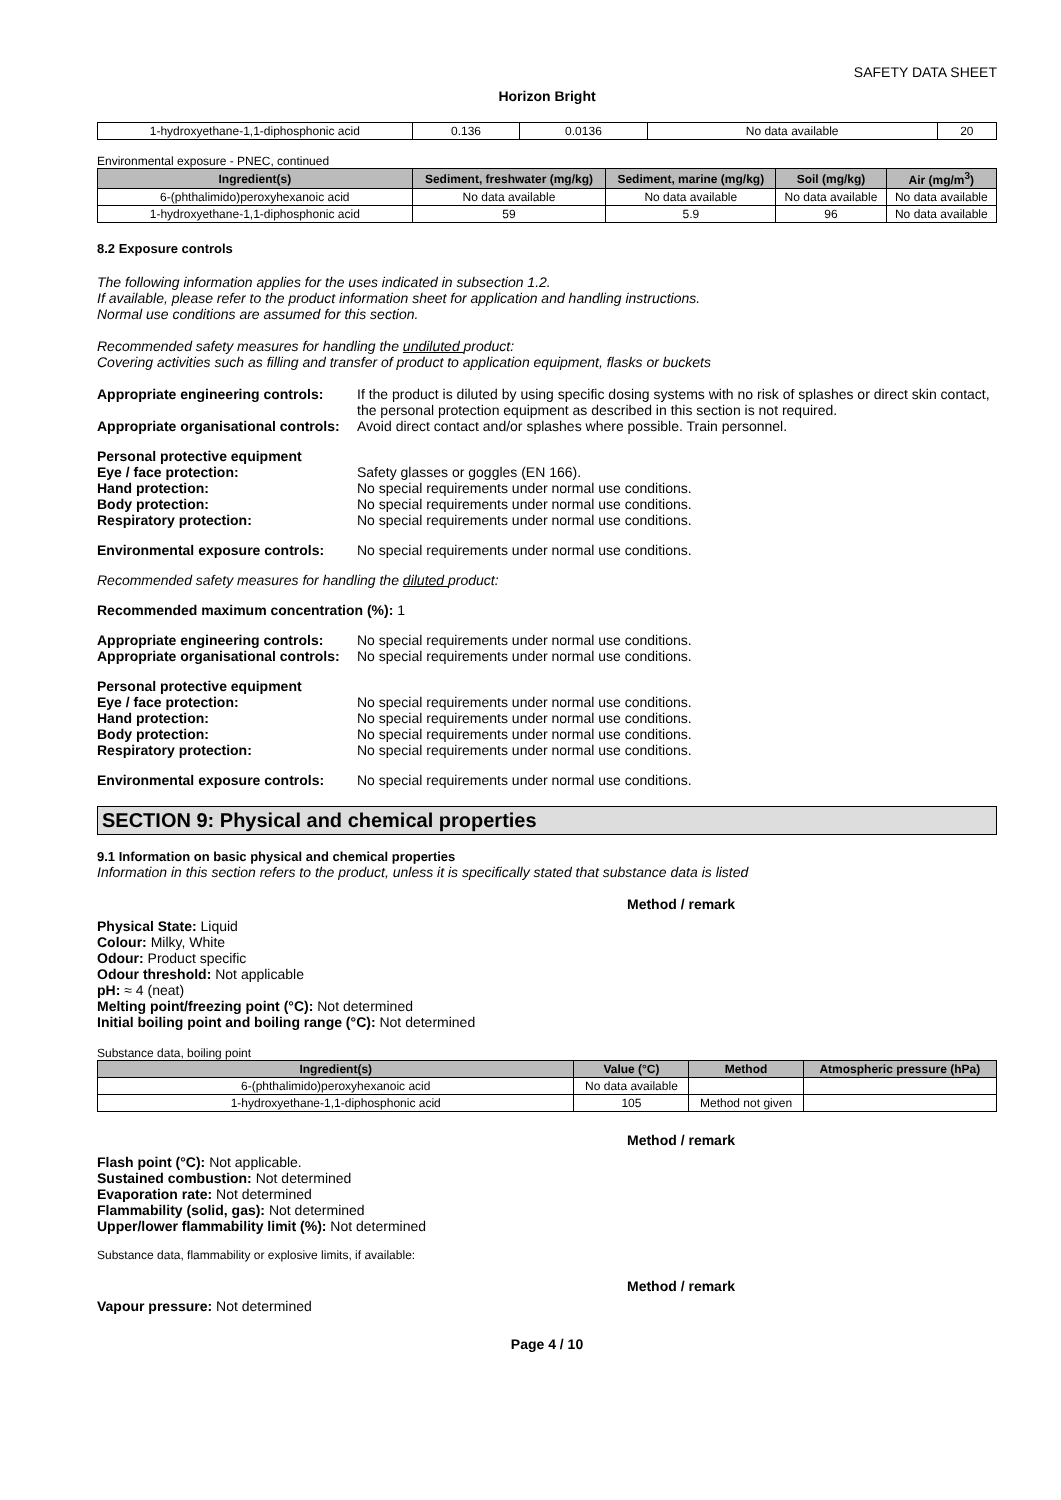SAFETY DATA SHEET
Horizon Bright
| 1-hydroxyethane-1,1-diphosphonic acid | 0.136 | 0.0136 | No data available | 20 |
Environmental exposure - PNEC, continued
| Ingredient(s) | Sediment, freshwater (mg/kg) | Sediment, marine (mg/kg) | Soil (mg/kg) | Air (mg/m<sup>3</sup>) |
| --- | --- | --- | --- | --- |
| 6-(phthalimido)peroxyhexanoic acid | No data available | No data available | No data available | No data available |
| 1-hydroxyethane-1,1-diphosphonic acid | 59 | 5.9 | 96 | No data available |
8.2 Exposure controls
The following information applies for the uses indicated in subsection 1.2.
If available, please refer to the product information sheet for application and handling instructions.
Normal use conditions are assumed for this section.
Recommended safety measures for handling the undiluted product:
Covering activities such as filling and transfer of product to application equipment, flasks or buckets
Appropriate engineering controls:
If the product is diluted by using specific dosing systems with no risk of splashes or direct skin contact, the personal protection equipment as described in this section is not required.
Appropriate organisational controls:
Avoid direct contact and/or splashes where possible. Train personnel.
Personal protective equipment
Eye / face protection: Safety glasses or goggles (EN 166).
Hand protection: No special requirements under normal use conditions.
Body protection: No special requirements under normal use conditions.
Respiratory protection: No special requirements under normal use conditions.
Environmental exposure controls:
No special requirements under normal use conditions.
Recommended safety measures for handling the diluted product:
Recommended maximum concentration (%): 1
Appropriate engineering controls:
No special requirements under normal use conditions.
Appropriate organisational controls:
No special requirements under normal use conditions.
Personal protective equipment
Eye / face protection: No special requirements under normal use conditions.
Hand protection: No special requirements under normal use conditions.
Body protection: No special requirements under normal use conditions.
Respiratory protection: No special requirements under normal use conditions.
Environmental exposure controls:
No special requirements under normal use conditions.
SECTION 9: Physical and chemical properties
9.1 Information on basic physical and chemical properties
Information in this section refers to the product, unless it is specifically stated that substance data is listed
Method / remark
Physical State: Liquid
Colour: Milky, White
Odour: Product specific
Odour threshold: Not applicable
pH: ≈ 4 (neat)
Melting point/freezing point (°C): Not determined
Initial boiling point and boiling range (°C): Not determined
Substance data, boiling point
| Ingredient(s) | Value (°C) | Method | Atmospheric pressure (hPa) |
| --- | --- | --- | --- |
| 6-(phthalimido)peroxyhexanoic acid | No data available | | |
| 1-hydroxyethane-1,1-diphosphonic acid | 105 | Method not given | |
Method / remark
Flash point (°C): Not applicable.
Sustained combustion: Not determined
Evaporation rate: Not determined
Flammability (solid, gas): Not determined
Upper/lower flammability limit (%): Not determined
Substance data, flammability or explosive limits, if available:
Method / remark
Vapour pressure: Not determined
Page 4 / 10